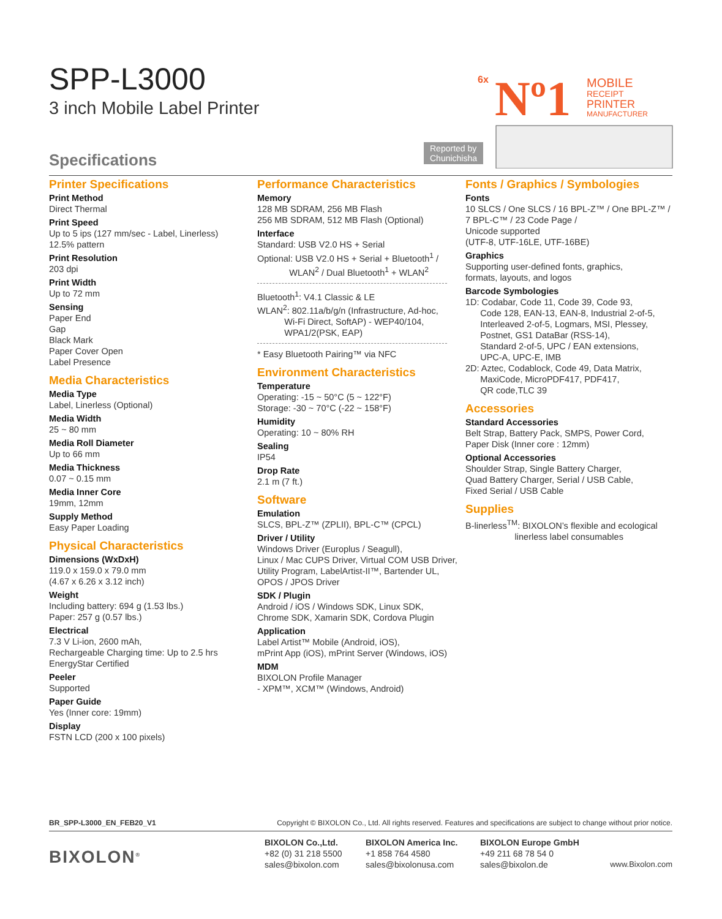SPP-L3000
3 inch Mobile Label Printer
6x
Nº1
MOBILE
RECEIPT
PRINTER
MANUFACTURER
Reported by
Chunichisha
Specifications
Printer Specifications
Print Method
Direct Thermal
Print Speed
Up to 5 ips (127 mm/sec - Label, Linerless)
12.5% pattern
Print Resolution
203 dpi
Print Width
Up to 72 mm
Sensing
Paper End
Gap
Black Mark
Paper Cover Open
Label Presence
Media Characteristics
Media Type
Label, Linerless (Optional)
Media Width
25 ~ 80 mm
Media Roll Diameter
Up to 66 mm
Media Thickness
0.07 ~ 0.15 mm
Media Inner Core
19mm, 12mm
Supply Method
Easy Paper Loading
Physical Characteristics
Dimensions (WxDxH)
119.0 x 159.0 x 79.0 mm
(4.67 x 6.26 x 3.12 inch)
Weight
Including battery: 694 g (1.53 lbs.)
Paper: 257 g (0.57 lbs.)
Electrical
7.3 V Li-ion, 2600 mAh,
Rechargeable Charging time: Up to 2.5 hrs
EnergyStar Certified
Peeler
Supported
Paper Guide
Yes (Inner core: 19mm)
Display
FSTN LCD (200 x 100 pixels)
Performance Characteristics
Memory
128 MB SDRAM, 256 MB Flash
256 MB SDRAM, 512 MB Flash (Optional)
Interface
Standard: USB V2.0 HS + Serial
Optional: USB V2.0 HS + Serial + Bluetooth<sup>1</sup> /
WLAN<sup>2</sup> / Dual Bluetooth<sup>1</sup> + WLAN<sup>2</sup>
Bluetooth<sup>1</sup>: V4.1 Classic & LE
WLAN<sup>2</sup>: 802.11a/b/g/n (Infrastructure, Ad-hoc,
Wi-Fi Direct, SoftAP) - WEP40/104,
WPA1/2(PSK, EAP)
* Easy Bluetooth Pairing™ via NFC
Environment Characteristics
Temperature
Operating: -15 ~ 50°C (5 ~ 122°F)
Storage: -30 ~ 70°C (-22 ~ 158°F)
Humidity
Operating: 10 ~ 80% RH
Sealing
IP54
Drop Rate
2.1 m (7 ft.)
Software
Emulation
SLCS, BPL-Z™ (ZPLII), BPL-C™ (CPCL)
Driver / Utility
Windows Driver (Europlus / Seagull),
Linux / Mac CUPS Driver, Virtual COM USB Driver,
Utility Program, LabelArtist-II™, Bartender UL,
OPOS / JPOS Driver
SDK / Plugin
Android / iOS / Windows SDK, Linux SDK,
Chrome SDK, Xamarin SDK, Cordova Plugin
Application
Label Artist™ Mobile (Android, iOS),
mPrint App (iOS), mPrint Server (Windows, iOS)
MDM
BIXOLON Profile Manager
- XPM™, XCM™ (Windows, Android)
Fonts / Graphics / Symbologies
Fonts
10 SLCS / One SLCS / 16 BPL-Z™ / One BPL-Z™ /
7 BPL-C™ / 23 Code Page /
Unicode supported
(UTF-8, UTF-16LE, UTF-16BE)
Graphics
Supporting user-defined fonts, graphics,
formats, layouts, and logos
Barcode Symbologies
1D: Codabar, Code 11, Code 39, Code 93,
Code 128, EAN-13, EAN-8, Industrial 2-of-5,
Interleaved 2-of-5, Logmars, MSI, Plessey,
Postnet, GS1 DataBar (RSS-14),
Standard 2-of-5, UPC / EAN extensions,
UPC-A, UPC-E, IMB
2D: Aztec, Codablock, Code 49, Data Matrix,
MaxiCode, MicroPDF417, PDF417,
QR code,TLC 39
Accessories
Standard Accessories
Belt Strap, Battery Pack, SMPS, Power Cord,
Paper Disk (Inner core : 12mm)
Optional Accessories
Shoulder Strap, Single Battery Charger,
Quad Battery Charger, Serial / USB Cable,
Fixed Serial / USB Cable
Supplies
B-linerless<sup>TM</sup>: BIXOLON’s flexible and ecological
linerless label consumables
BR_SPP-L3000_EN_FEB20_V1 Copyright © BIXOLON Co., Ltd. All rights reserved. Features and specifications are subject to change without prior notice.
BIXOLON<sup>®</sup>
BIXOLON Co.,Ltd.
+82 (0) 31 218 5500
sales@bixolon.com
BIXOLON America Inc.
+1 858 764 4580
sales@bixolonusa.com
BIXOLON Europe GmbH
+49 211 68 78 54 0
sales@bixolon.de
www.Bixolon.com